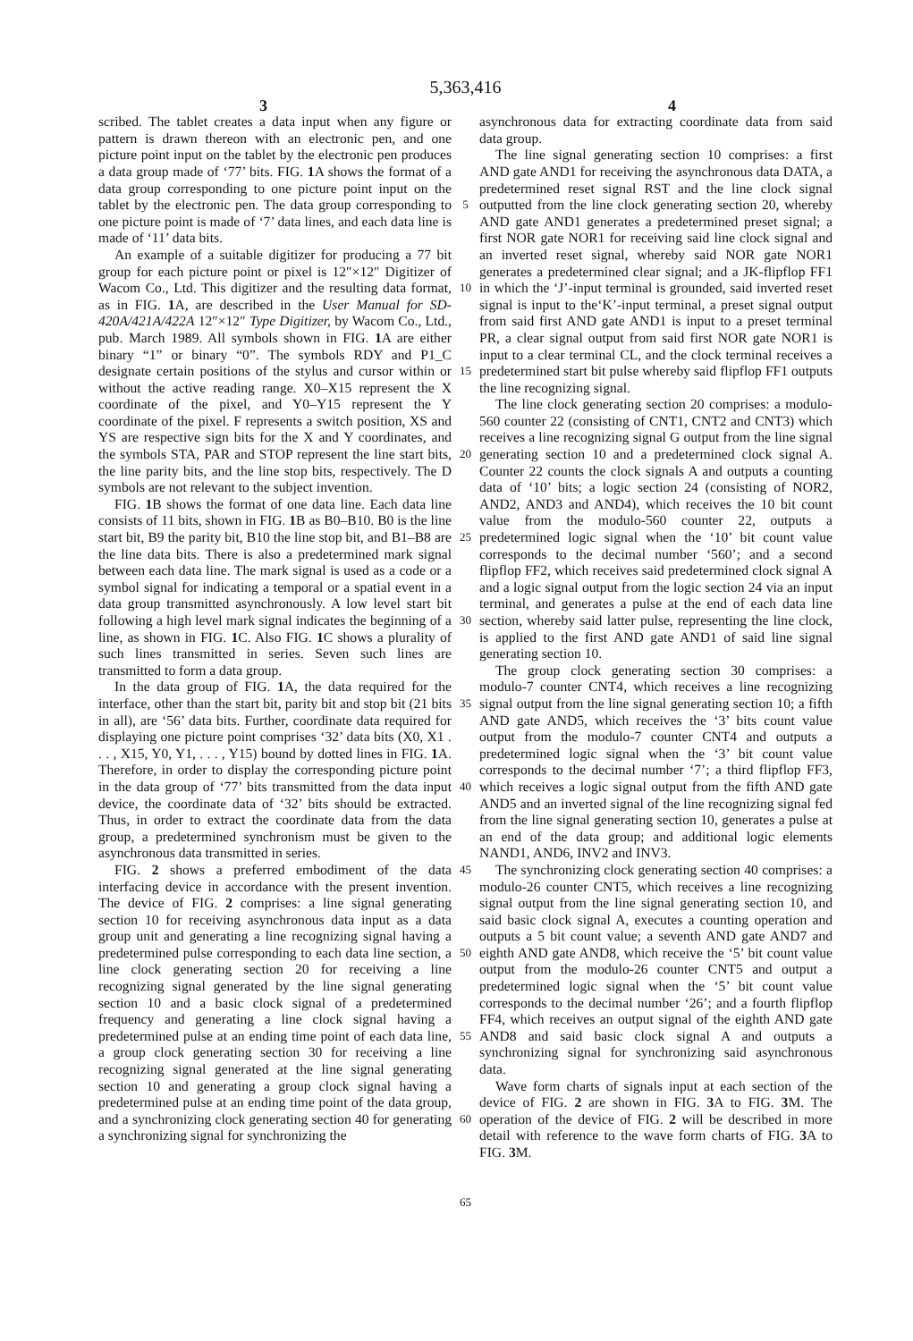5,363,416
3 4
scribed. The tablet creates a data input when any figure or pattern is drawn thereon with an electronic pen, and one picture point input on the tablet by the electronic pen produces a data group made of ‘77’ bits. FIG. 1 A shows the format of a data group corresponding to one picture point input on the tablet by the electronic pen. The data group corresponding to one picture point is made of ‘7’ data lines, and each data line is made of ‘11’ data bits.
An example of a suitable digitizer for producing a 77 bit group for each picture point or pixel is 12″×12″ Digitizer of Wacom Co., Ltd. This digitizer and the resulting data format, as in FIG. 1 A, are described in the User Manual for SD-420A/421A/422A 12″×12″ Type Digitizer, by Wacom Co., Ltd., pub. March 1989. All symbols shown in FIG. 1 A are either binary “1” or binary “0”. The symbols RDY and P1_C designate certain positions of the stylus and cursor within or without the active reading range. X0–X15 represent the X coordinate of the pixel, and Y0–Y15 represent the Y coordinate of the pixel. F represents a switch position, XS and YS are respective sign bits for the X and Y coordinates, and the symbols STA, PAR and STOP represent the line start bits, the line parity bits, and the line stop bits, respectively. The D symbols are not relevant to the subject invention.
FIG. 1 B shows the format of one data line. Each data line consists of 11 bits, shown in FIG. 1 B as B0–B10. B0 is the line start bit, B9 the parity bit, B10 the line stop bit, and B1–B8 are the line data bits. There is also a predetermined mark signal between each data line. The mark signal is used as a code or a symbol signal for indicating a temporal or a spatial event in a data group transmitted asynchronously. A low level start bit following a high level mark signal indicates the beginning of a line, as shown in FIG. 1 C. Also FIG. 1 C shows a plurality of such lines transmitted in series. Seven such lines are transmitted to form a data group.
In the data group of FIG. 1 A, the data required for the interface, other than the start bit, parity bit and stop bit (21 bits in all), are ‘56’ data bits. Further, coordinate data required for displaying one picture point comprises ‘32’ data bits (X0, X1 . . . , X15, Y0, Y1, . . . , Y15) bound by dotted lines in FIG. 1 A. Therefore, in order to display the corresponding picture point in the data group of ‘77’ bits transmitted from the data input device, the coordinate data of ‘32’ bits should be extracted. Thus, in order to extract the coordinate data from the data group, a predetermined synchronism must be given to the asynchronous data transmitted in series.
FIG. 2 shows a preferred embodiment of the data interfacing device in accordance with the present invention. The device of FIG. 2 comprises: a line signal generating section 10 for receiving asynchronous data input as a data group unit and generating a line recognizing signal having a predetermined pulse corresponding to each data line section, a line clock generating section 20 for receiving a line recognizing signal generated by the line signal generating section 10 and a basic clock signal of a predetermined frequency and generating a line clock signal having a predetermined pulse at an ending time point of each data line, a group clock generating section 30 for receiving a line recognizing signal generated at the line signal generating section 10 and generating a group clock signal having a predetermined pulse at an ending time point of the data group, and a synchronizing clock generating section 40 for generating a synchronizing signal for synchronizing the
5
10
15
20
25
30
35
40
45
50
55
60
65
asynchronous data for extracting coordinate data from said data group.
The line signal generating section 10 comprises: a first AND gate AND1 for receiving the asynchronous data DATA, a predetermined reset signal RST and the line clock signal outputted from the line clock generating section 20, whereby AND gate AND1 generates a predetermined preset signal; a first NOR gate NOR1 for receiving said line clock signal and an inverted reset signal, whereby said NOR gate NOR1 generates a predetermined clear signal; and a JK-flipflop FF1 in which the ‘J’-input terminal is grounded, said inverted reset signal is input to the‘K’-input terminal, a preset signal output from said first AND gate AND1 is input to a preset terminal PR, a clear signal output from said first NOR gate NOR1 is input to a clear terminal CL, and the clock terminal receives a predetermined start bit pulse whereby said flipflop FF1 outputs the line recognizing signal.
The line clock generating section 20 comprises: a modulo-560 counter 22 (consisting of CNT1, CNT2 and CNT3) which receives a line recognizing signal G output from the line signal generating section 10 and a predetermined clock signal A. Counter 22 counts the clock signals A and outputs a counting data of ‘10’ bits; a logic section 24 (consisting of NOR2, AND2, AND3 and AND4), which receives the 10 bit count value from the modulo-560 counter 22, outputs a predetermined logic signal when the ‘10’ bit count value corresponds to the decimal number ‘560’; and a second flipflop FF2, which receives said predetermined clock signal A and a logic signal output from the logic section 24 via an input terminal, and generates a pulse at the end of each data line section, whereby said latter pulse, representing the line clock, is applied to the first AND gate AND1 of said line signal generating section 10.
The group clock generating section 30 comprises: a modulo-7 counter CNT4, which receives a line recognizing signal output from the line signal generating section 10; a fifth AND gate AND5, which receives the ‘3’ bits count value output from the modulo-7 counter CNT4 and outputs a predetermined logic signal when the ‘3’ bit count value corresponds to the decimal number ‘7’; a third flipflop FF3, which receives a logic signal output from the fifth AND gate AND5 and an inverted signal of the line recognizing signal fed from the line signal generating section 10, generates a pulse at an end of the data group; and additional logic elements NAND1, AND6, INV2 and INV3.
The synchronizing clock generating section 40 comprises: a modulo-26 counter CNT5, which receives a line recognizing signal output from the line signal generating section 10, and said basic clock signal A, executes a counting operation and outputs a 5 bit count value; a seventh AND gate AND7 and eighth AND gate AND8, which receive the ‘5’ bit count value output from the modulo-26 counter CNT5 and output a predetermined logic signal when the ‘5’ bit count value corresponds to the decimal number ‘26’; and a fourth flipflop FF4, which receives an output signal of the eighth AND gate AND8 and said basic clock signal A and outputs a synchronizing signal for synchronizing said asynchronous data.
Wave form charts of signals input at each section of the device of FIG. 2 are shown in FIG. 3 A to FIG. 3 M. The operation of the device of FIG. 2 will be described in more detail with reference to the wave form charts of FIG. 3 A to FIG. 3 M.